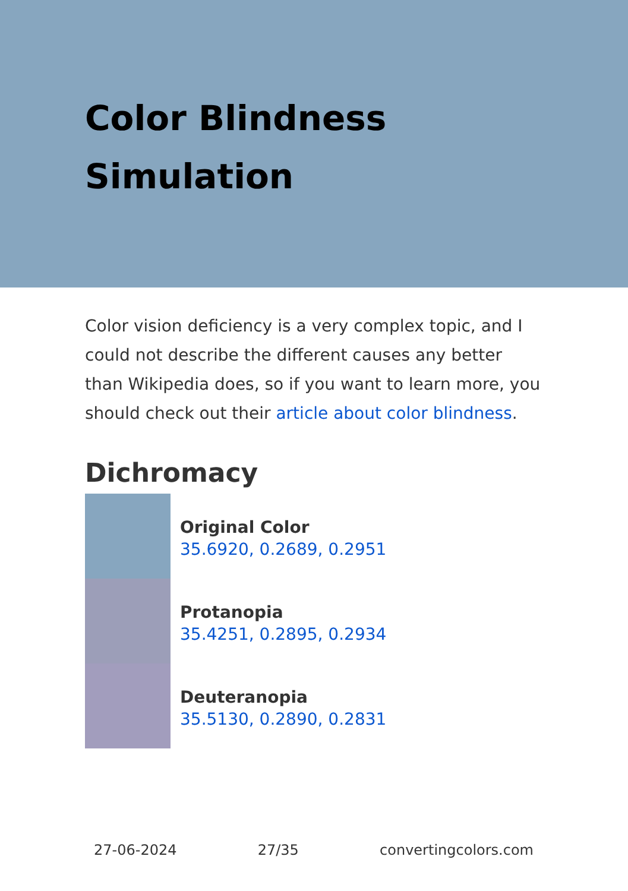Color Blindness
Simulation
Color vision deficiency is a very complex topic, and I could not describe the different causes any better than Wikipedia does, so if you want to learn more, you should check out their article about color blindness.
Dichromacy
Original Color
35.6920, 0.2689, 0.2951
Protanopia
35.4251, 0.2895, 0.2934
Deuteranopia
35.5130, 0.2890, 0.2831
27-06-2024 27/35 convertingcolors.com